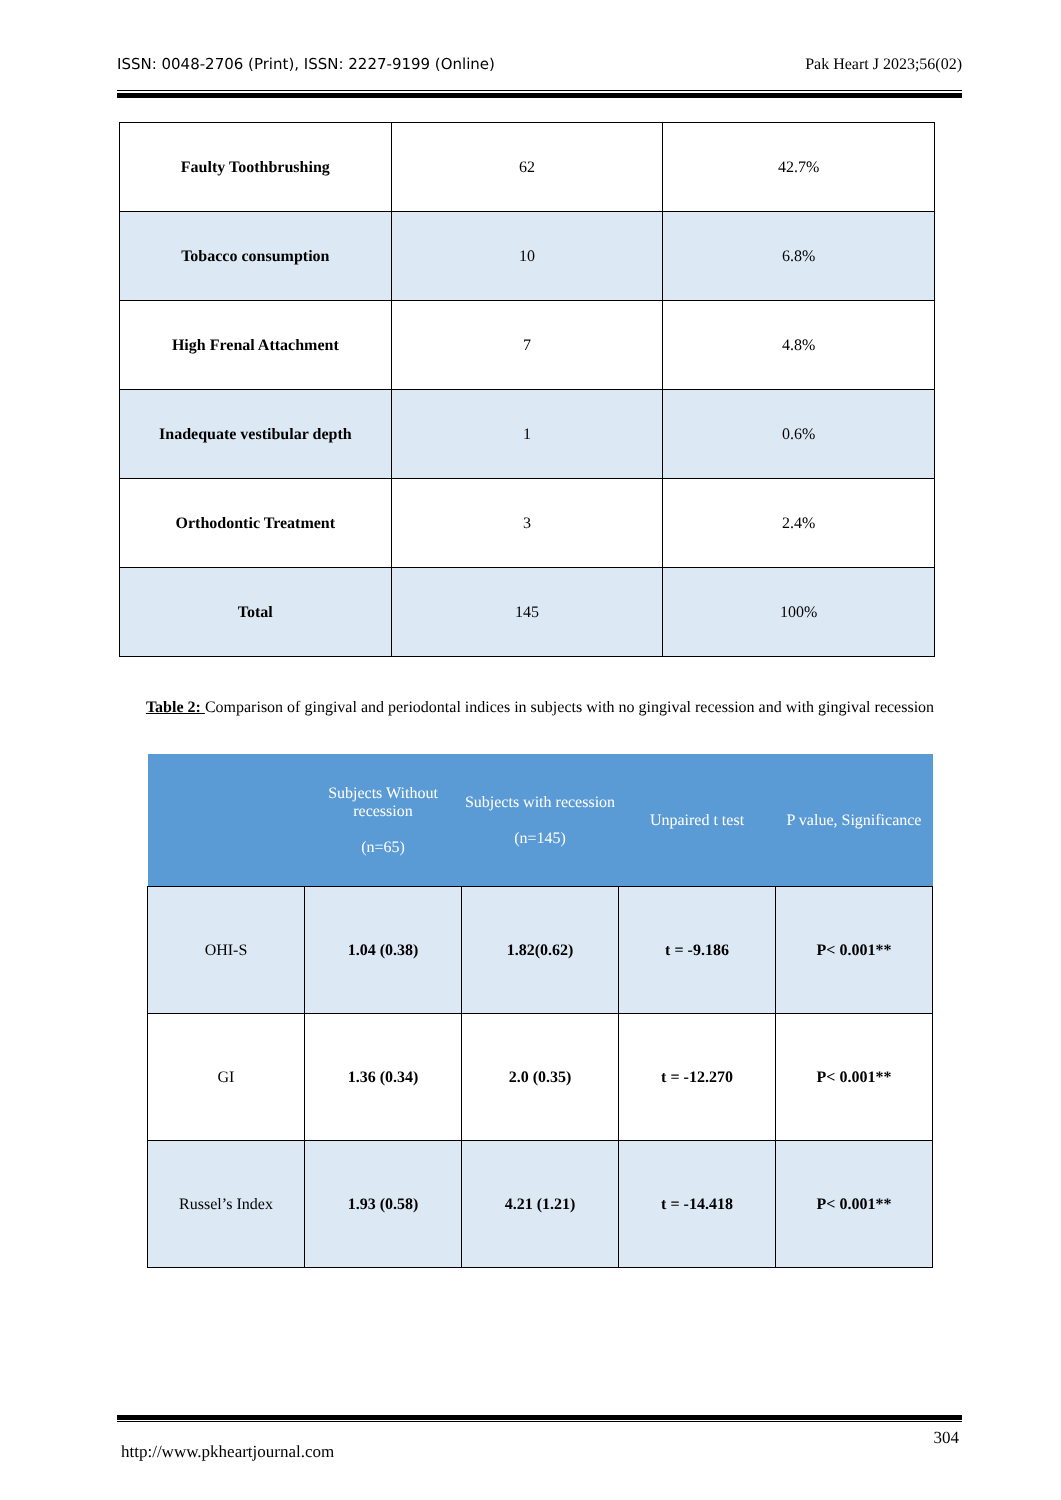ISSN: 0048-2706 (Print), ISSN: 2227-9199 (Online) Pak Heart J 2023;56(02)
| Faulty Toothbrushing | 62 | 42.7% |
| Tobacco consumption | 10 | 6.8% |
| High Frenal Attachment | 7 | 4.8% |
| Inadequate vestibular depth | 1 | 0.6% |
| Orthodontic Treatment | 3 | 2.4% |
| Total | 145 | 100% |
Table 2: Comparison of gingival and periodontal indices in subjects with no gingival recession and with gingival recession
| | Subjects Without recession (n=65) | Subjects with recession (n=145) | Unpaired t test | P value, Significance |
| --- | --- | --- | --- | --- |
| OHI-S | 1.04 (0.38) | 1.82(0.62) | t = -9.186 | P< 0.001** |
| GI | 1.36 (0.34) | 2.0 (0.35) | t = -12.270 | P< 0.001** |
| Russel’s Index | 1.93 (0.58) | 4.21 (1.21) | t = -14.418 | P< 0.001** |
http://www.pkheartjournal.com 304